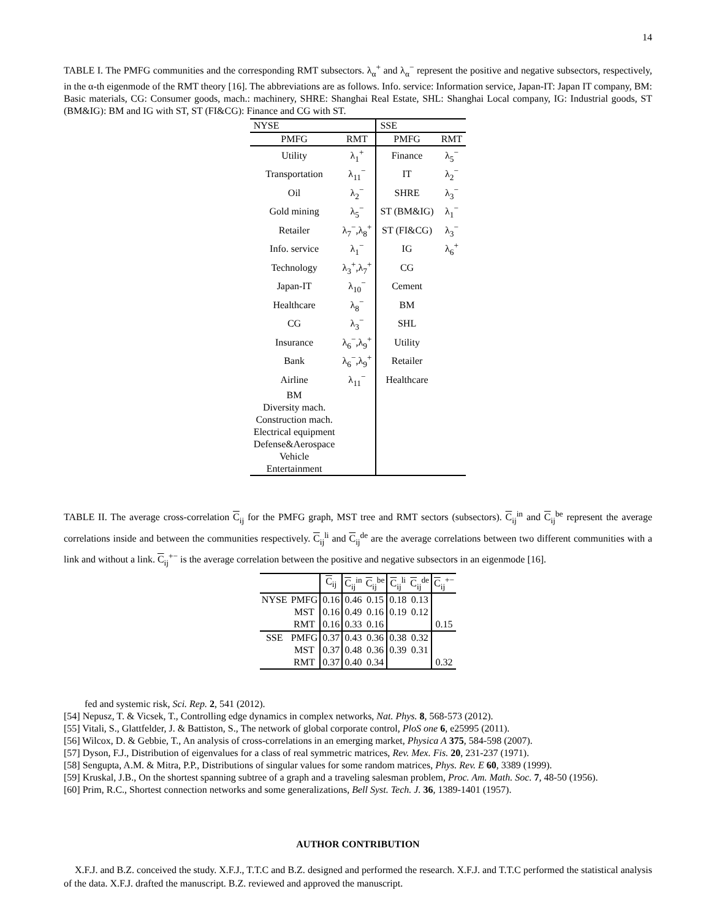14
TABLE I. The PMFG communities and the corresponding RMT subsectors. λ<sub>α</sub><sup>+</sup> and λ<sub>α</sub><sup>−</sup> represent the positive and negative subsectors, respectively, in the α-th eigenmode of the RMT theory [16]. The abbreviations are as follows. Info. service: Information service, Japan-IT: Japan IT company, BM: Basic materials, CG: Consumer goods, mach.: machinery, SHRE: Shanghai Real Estate, SHL: Shanghai Local company, IG: Industrial goods, ST (BM&IG): BM and IG with ST, ST (FI&CG): Finance and CG with ST.
| NYSE | | SSE | |
| --- | --- | --- | --- |
| PMFG | RMT | PMFG | RMT |
| Utility | λ<sub>1</sub><sup>+</sup> | Finance | λ<sub>5</sub><sup>−</sup> |
| Transportation | λ<sub>11</sub><sup>−</sup> | IT | λ<sub>2</sub><sup>−</sup> |
| Oil | λ<sub>2</sub><sup>−</sup> | SHRE | λ<sub>3</sub><sup>−</sup> |
| Gold mining | λ<sub>5</sub><sup>−</sup> | ST (BM&IG) | λ<sub>1</sub><sup>−</sup> |
| Retailer | λ<sub>7</sub><sup>−</sup>,λ<sub>8</sub><sup>+</sup> | ST (FI&CG) | λ<sub>3</sub><sup>−</sup> |
| Info. service | λ<sub>1</sub><sup>−</sup> | IG | λ<sub>6</sub><sup>+</sup> |
| Technology | λ<sub>3</sub><sup>+</sup>,λ<sub>7</sub><sup>+</sup> | CG | |
| Japan-IT | λ<sub>10</sub><sup>−</sup> | Cement | |
| Healthcare | λ<sub>8</sub><sup>−</sup> | BM | |
| CG | λ<sub>3</sub><sup>−</sup> | SHL | |
| Insurance | λ<sub>6</sub><sup>−</sup>,λ<sub>9</sub><sup>+</sup> | Utility | |
| Bank | λ<sub>6</sub><sup>−</sup>,λ<sub>9</sub><sup>+</sup> | Retailer | |
| Airline | λ<sub>11</sub><sup>−</sup> | Healthcare | |
| BM | | | |
| Diversity mach. | | | |
| Construction mach. | | | |
| Electrical equipment | | | |
| Defense&Aerospace | | | |
| Vehicle | | | |
| Entertainment | | | |
TABLE II. The average cross-correlation C<sub>ij</sub> for the PMFG graph, MST tree and RMT sectors (subsectors). C<sub>ij</sub><sup>in</sup> and C<sub>ij</sub><sup>be</sup> represent the average correlations inside and between the communities respectively. C<sub>ij</sub><sup>li</sup> and C<sub>ij</sub><sup>de</sup> are the average correlations between two different communities with a link and without a link. C<sub>ij</sub><sup>+−</sup> is the average correlation between the positive and negative subsectors in an eigenmode [16].
| | | C<sub>ij</sub> | C<sub>ij</sub><sup>in</sup> | C<sub>ij</sub><sup>be</sup> | C<sub>ij</sub><sup>li</sup> | C<sub>ij</sub><sup>de</sup> | C<sub>ij</sub><sup>+−</sup> |
| --- | --- | --- | --- | --- | --- | --- | --- |
| NYSE | PMFG | 0.16 | 0.46 | 0.15 | 0.18 | 0.13 | |
| | MST | 0.16 | 0.49 | 0.16 | 0.19 | 0.12 | |
| | RMT | 0.16 | 0.33 | 0.16 | | | 0.15 |
| SSE | PMFG | 0.37 | 0.43 | 0.36 | 0.38 | 0.32 | |
| | MST | 0.37 | 0.48 | 0.36 | 0.39 | 0.31 | |
| | RMT | 0.37 | 0.40 | 0.34 | | | 0.32 |
fed and systemic risk, Sci. Rep. 2, 541 (2012).
[54] Nepusz, T. & Vicsek, T., Controlling edge dynamics in complex networks, Nat. Phys. 8, 568-573 (2012).
[55] Vitali, S., Glattfelder, J. & Battiston, S., The network of global corporate control, PloS one 6, e25995 (2011).
[56] Wilcox, D. & Gebbie, T., An analysis of cross-correlations in an emerging market, Physica A 375, 584-598 (2007).
[57] Dyson, F.J., Distribution of eigenvalues for a class of real symmetric matrices, Rev. Mex. Fis. 20, 231-237 (1971).
[58] Sengupta, A.M. & Mitra, P.P., Distributions of singular values for some random matrices, Phys. Rev. E 60, 3389 (1999).
[59] Kruskal, J.B., On the shortest spanning subtree of a graph and a traveling salesman problem, Proc. Am. Math. Soc. 7, 48-50 (1956).
[60] Prim, R.C., Shortest connection networks and some generalizations, Bell Syst. Tech. J. 36, 1389-1401 (1957).
AUTHOR CONTRIBUTION
X.F.J. and B.Z. conceived the study. X.F.J., T.T.C and B.Z. designed and performed the research. X.F.J. and T.T.C performed the statistical analysis of the data. X.F.J. drafted the manuscript. B.Z. reviewed and approved the manuscript.